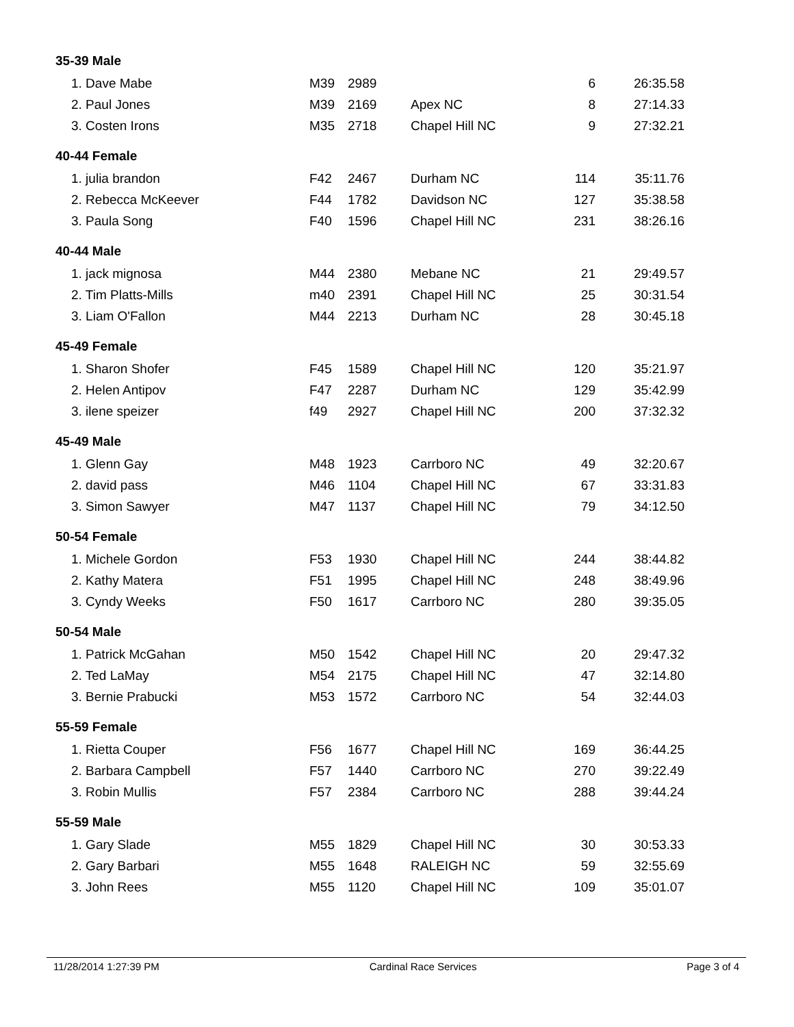| 35-39 Male | | | | | |
| --- | --- | --- | --- | --- | --- |
| 1. Dave Mabe | M39 | 2989 | | 6 | 26:35.58 |
| 2. Paul Jones | M39 | 2169 | Apex NC | 8 | 27:14.33 |
| 3. Costen Irons | M35 | 2718 | Chapel Hill NC | 9 | 27:32.21 |
| 40-44 Female | | | | | |
| 1. julia brandon | F42 | 2467 | Durham NC | 114 | 35:11.76 |
| 2. Rebecca McKeever | F44 | 1782 | Davidson NC | 127 | 35:38.58 |
| 3. Paula Song | F40 | 1596 | Chapel Hill NC | 231 | 38:26.16 |
| 40-44 Male | | | | | |
| 1. jack mignosa | M44 | 2380 | Mebane NC | 21 | 29:49.57 |
| 2. Tim Platts-Mills | m40 | 2391 | Chapel Hill NC | 25 | 30:31.54 |
| 3. Liam O'Fallon | M44 | 2213 | Durham NC | 28 | 30:45.18 |
| 45-49 Female | | | | | |
| 1. Sharon Shofer | F45 | 1589 | Chapel Hill NC | 120 | 35:21.97 |
| 2. Helen Antipov | F47 | 2287 | Durham NC | 129 | 35:42.99 |
| 3. ilene speizer | f49 | 2927 | Chapel Hill NC | 200 | 37:32.32 |
| 45-49 Male | | | | | |
| 1. Glenn Gay | M48 | 1923 | Carrboro NC | 49 | 32:20.67 |
| 2. david pass | M46 | 1104 | Chapel Hill NC | 67 | 33:31.83 |
| 3. Simon Sawyer | M47 | 1137 | Chapel Hill NC | 79 | 34:12.50 |
| 50-54 Female | | | | | |
| 1. Michele Gordon | F53 | 1930 | Chapel Hill NC | 244 | 38:44.82 |
| 2. Kathy Matera | F51 | 1995 | Chapel Hill NC | 248 | 38:49.96 |
| 3. Cyndy Weeks | F50 | 1617 | Carrboro NC | 280 | 39:35.05 |
| 50-54 Male | | | | | |
| 1. Patrick McGahan | M50 | 1542 | Chapel Hill NC | 20 | 29:47.32 |
| 2. Ted LaMay | M54 | 2175 | Chapel Hill NC | 47 | 32:14.80 |
| 3. Bernie Prabucki | M53 | 1572 | Carrboro NC | 54 | 32:44.03 |
| 55-59 Female | | | | | |
| 1. Rietta Couper | F56 | 1677 | Chapel Hill NC | 169 | 36:44.25 |
| 2. Barbara Campbell | F57 | 1440 | Carrboro NC | 270 | 39:22.49 |
| 3. Robin Mullis | F57 | 2384 | Carrboro NC | 288 | 39:44.24 |
| 55-59 Male | | | | | |
| 1. Gary Slade | M55 | 1829 | Chapel Hill NC | 30 | 30:53.33 |
| 2. Gary Barbari | M55 | 1648 | RALEIGH NC | 59 | 32:55.69 |
| 3. John Rees | M55 | 1120 | Chapel Hill NC | 109 | 35:01.07 |
11/28/2014 1:27:39 PM Cardinal Race Services Page 3 of 4